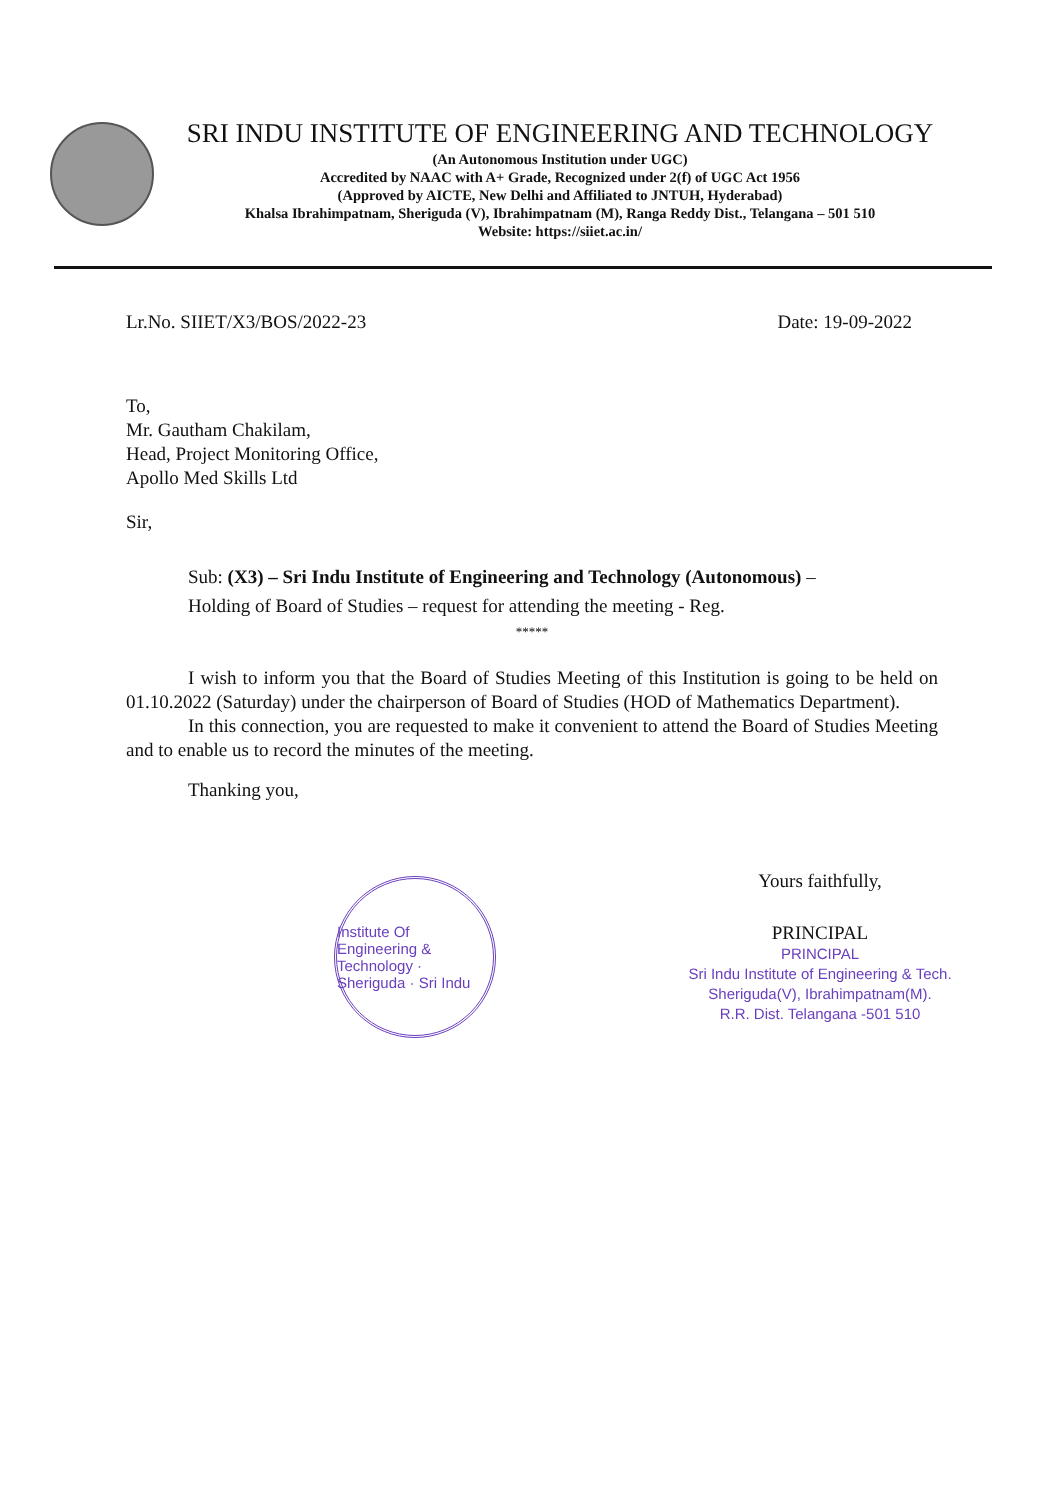SRI INDU INSTITUTE OF ENGINEERING AND TECHNOLOGY
(An Autonomous Institution under UGC)
Accredited by NAAC with A+ Grade, Recognized under 2(f) of UGC Act 1956
(Approved by AICTE, New Delhi and Affiliated to JNTUH, Hyderabad)
Khalsa Ibrahimpatnam, Sheriguda (V), Ibrahimpatnam (M), Ranga Reddy Dist., Telangana – 501 510
Website: https://siiet.ac.in/
Lr.No. SIIET/X3/BOS/2022-23 Date: 19-09-2022
To,
Mr. Gautham Chakilam,
Head, Project Monitoring Office,
Apollo Med Skills Ltd
Sir,
Sub: (X3) – Sri Indu Institute of Engineering and Technology (Autonomous) –
Holding of Board of Studies – request for attending the meeting - Reg.
*****
I wish to inform you that the Board of Studies Meeting of this Institution is going to be held on 01.10.2022 (Saturday) under the chairperson of Board of Studies (HOD of Mathematics Department).
In this connection, you are requested to make it convenient to attend the Board of Studies Meeting and to enable us to record the minutes of the meeting.
Thanking you,
Institute Of Engineering & Technology · Sheriguda · Sri Indu
Yours faithfully,
PRINCIPAL
PRINCIPAL
Sri Indu Institute of Engineering & Tech.
Sheriguda(V), Ibrahimpatnam(M).
R.R. Dist. Telangana -501 510